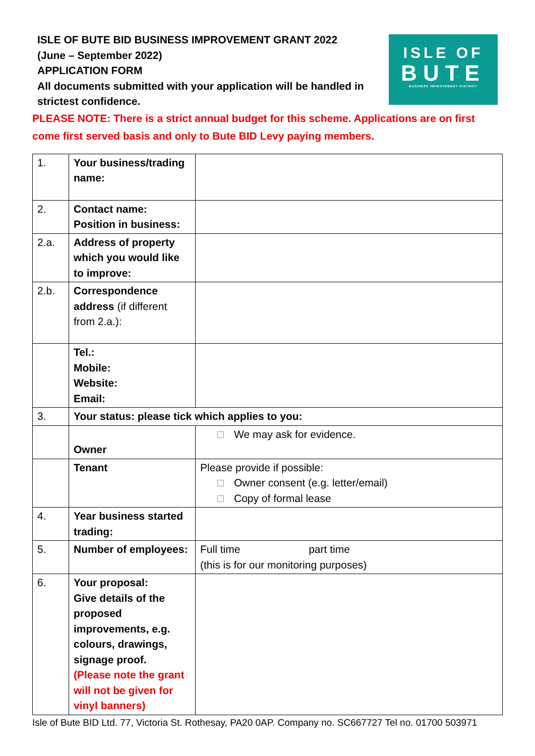ISLE OF BUTE BID BUSINESS IMPROVEMENT GRANT 2022
(June – September 2022)
APPLICATION FORM
All documents submitted with your application will be handled in strictest confidence.
ISLE OF
BUTE
BUSINESS IMPROVEMENT DISTRICT
PLEASE NOTE: There is a strict annual budget for this scheme. Applications are on first come first served basis and only to Bute BID Levy paying members.
| 1. | Your business/trading name: | |
| 2. | Contact name: Position in business: | |
| 2.a. | Address of property which you would like to improve: | |
| 2.b. | Correspondence address (if different from 2.a.): | |
| | Tel.: Mobile: Website: Email: | |
| 3. | Your status: please tick which applies to you: | |
| | Owner | We may ask for evidence. |
| | Tenant | Please provide if possible: Owner consent (e.g. letter/email) Copy of formal lease |
| 4. | Year business started trading: | |
| 5. | Number of employees: | Full time part time (this is for our monitoring purposes) |
| 6. | Your proposal: Give details of the proposed improvements, e.g. colours, drawings, signage proof. (Please note the grant will not be given for vinyl banners) | |
Isle of Bute BID Ltd. 77, Victoria St. Rothesay, PA20 0AP. Company no. SC667727 Tel no. 01700 503971